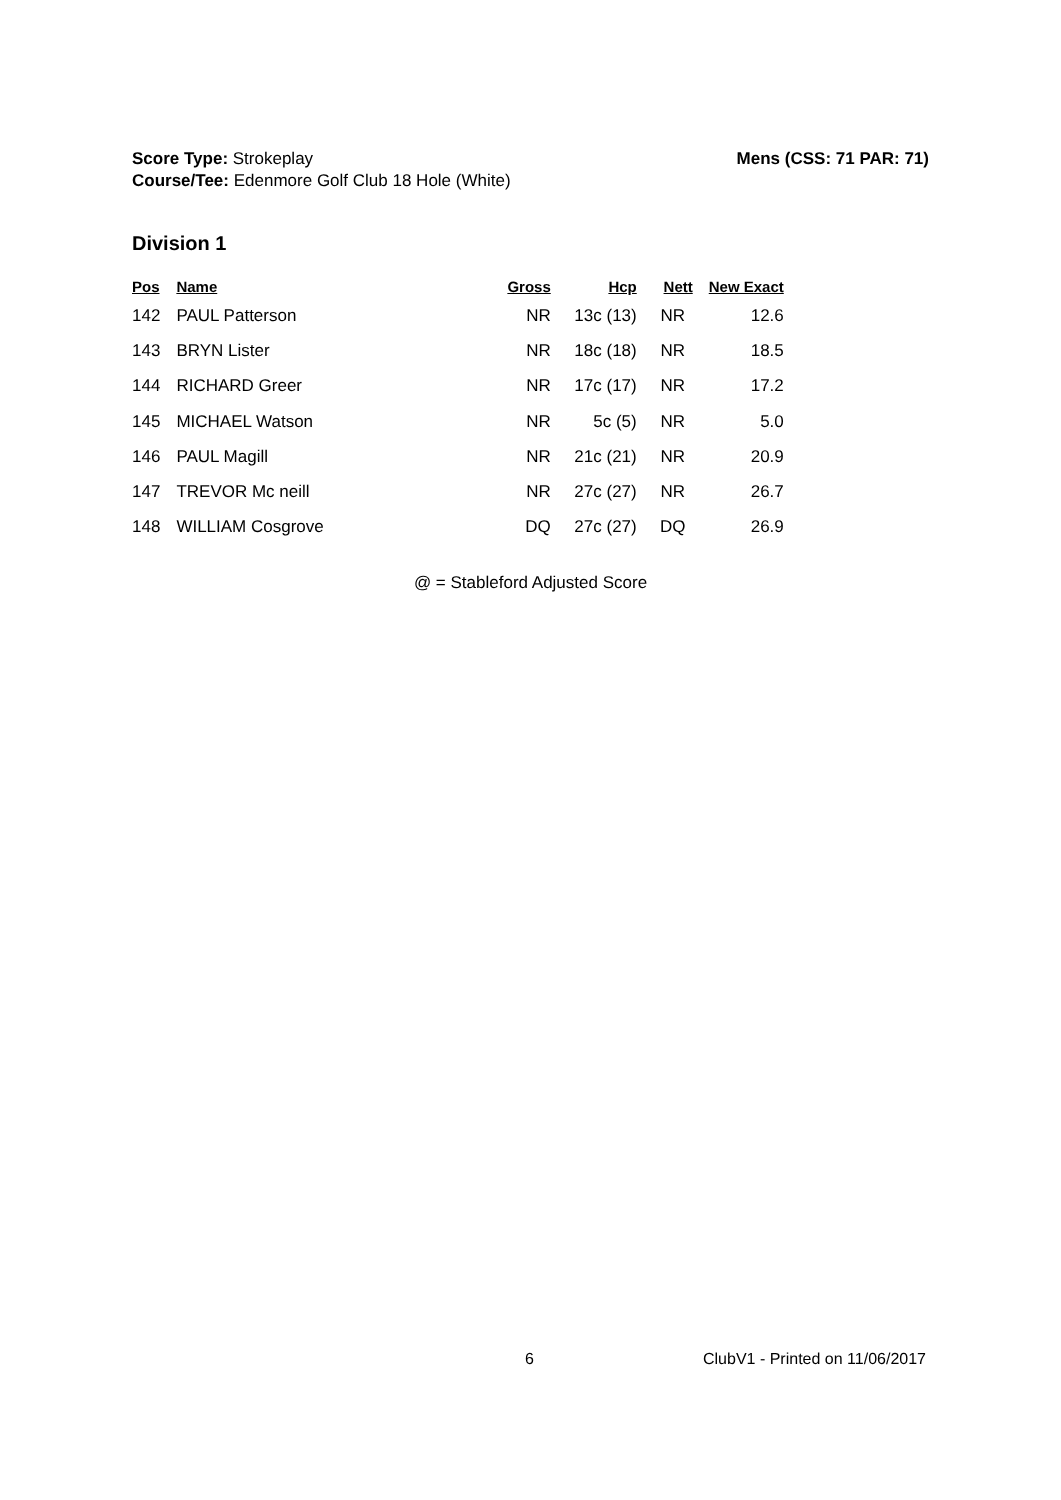Mens (CSS: 71 PAR: 71) Score Type: Strokeplay
Course/Tee: Edenmore Golf Club 18 Hole (White)
Division 1
| Pos | Name | Gross | Hcp | Nett | New Exact |
| --- | --- | --- | --- | --- | --- |
| 142 | PAUL Patterson | NR | 13c (13) | NR | 12.6 |
| 143 | BRYN Lister | NR | 18c (18) | NR | 18.5 |
| 144 | RICHARD Greer | NR | 17c (17) | NR | 17.2 |
| 145 | MICHAEL Watson | NR | 5c (5) | NR | 5.0 |
| 146 | PAUL Magill | NR | 21c (21) | NR | 20.9 |
| 147 | TREVOR Mc neill | NR | 27c (27) | NR | 26.7 |
| 148 | WILLIAM Cosgrove | DQ | 27c (27) | DQ | 26.9 |
@ = Stableford Adjusted Score
6 ClubV1 - Printed on 11/06/2017